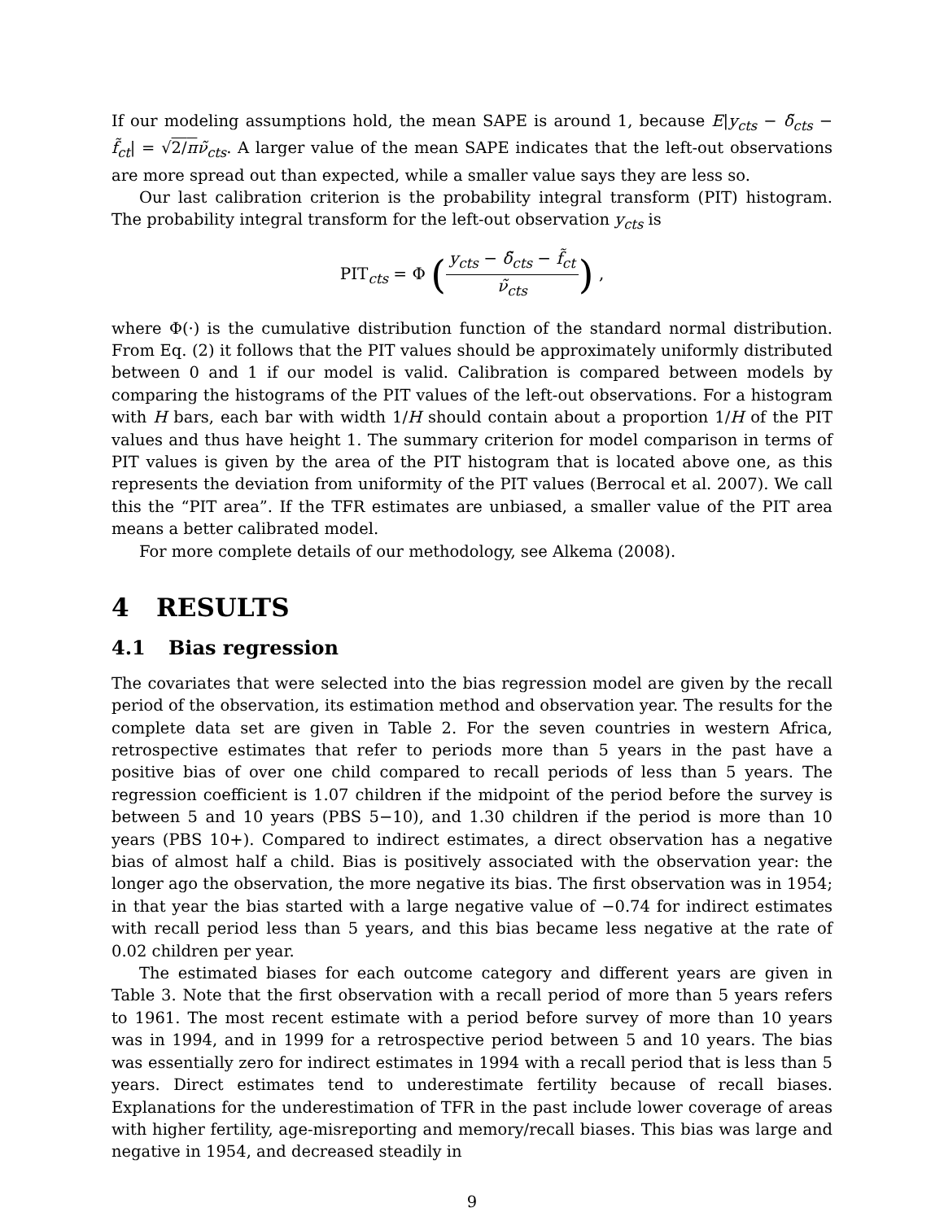If our modeling assumptions hold, the mean SAPE is around 1, because E|y<sub>cts</sub> − δ̃<sub>cts</sub> − f̃<sub>ct</sub>| = √2/π ν̃<sub>cts</sub>. A larger value of the mean SAPE indicates that the left-out observations are more spread out than expected, while a smaller value says they are less so.
Our last calibration criterion is the probability integral transform (PIT) histogram. The probability integral transform for the left-out observation y<sub>cts</sub> is
PIT<sub>cts</sub> = Φ (y<sub>cts</sub> − δ̃<sub>cts</sub> − f̃<sub>ct</sub> ν̃<sub>cts</sub>) ,
where Φ(·) is the cumulative distribution function of the standard normal distribution. From Eq. (2) it follows that the PIT values should be approximately uniformly distributed between 0 and 1 if our model is valid. Calibration is compared between models by comparing the histograms of the PIT values of the left-out observations. For a histogram with H bars, each bar with width 1/H should contain about a proportion 1/H of the PIT values and thus have height 1. The summary criterion for model comparison in terms of PIT values is given by the area of the PIT histogram that is located above one, as this represents the deviation from uniformity of the PIT values (Berrocal et al. 2007). We call this the “PIT area”. If the TFR estimates are unbiased, a smaller value of the PIT area means a better calibrated model.
For more complete details of our methodology, see Alkema (2008).
4 RESULTS
4.1 Bias regression
The covariates that were selected into the bias regression model are given by the recall period of the observation, its estimation method and observation year. The results for the complete data set are given in Table 2. For the seven countries in western Africa, retrospective estimates that refer to periods more than 5 years in the past have a positive bias of over one child compared to recall periods of less than 5 years. The regression coefficient is 1.07 children if the midpoint of the period before the survey is between 5 and 10 years (PBS 5−10), and 1.30 children if the period is more than 10 years (PBS 10+). Compared to indirect estimates, a direct observation has a negative bias of almost half a child. Bias is positively associated with the observation year: the longer ago the observation, the more negative its bias. The first observation was in 1954; in that year the bias started with a large negative value of −0.74 for indirect estimates with recall period less than 5 years, and this bias became less negative at the rate of 0.02 children per year.
The estimated biases for each outcome category and different years are given in Table 3. Note that the first observation with a recall period of more than 5 years refers to 1961. The most recent estimate with a period before survey of more than 10 years was in 1994, and in 1999 for a retrospective period between 5 and 10 years. The bias was essentially zero for indirect estimates in 1994 with a recall period that is less than 5 years. Direct estimates tend to underestimate fertility because of recall biases. Explanations for the underestimation of TFR in the past include lower coverage of areas with higher fertility, age-misreporting and memory/recall biases. This bias was large and negative in 1954, and decreased steadily in
9